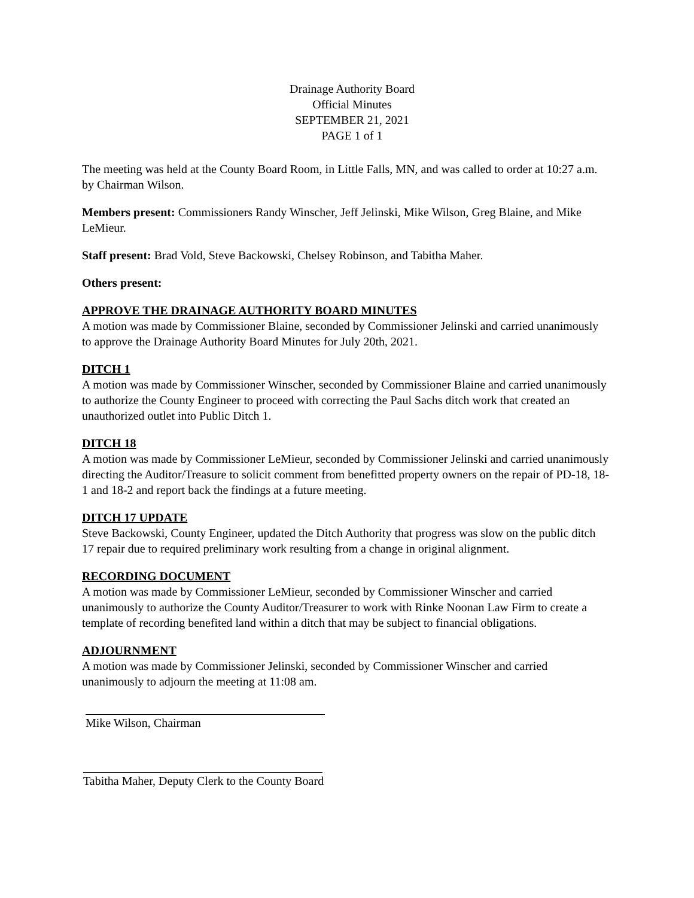Drainage Authority Board
Official Minutes
SEPTEMBER 21, 2021
PAGE 1 of 1
The meeting was held at the County Board Room, in Little Falls, MN, and was called to order at 10:27 a.m. by Chairman Wilson.
Members present: Commissioners Randy Winscher, Jeff Jelinski, Mike Wilson, Greg Blaine, and Mike LeMieur.
Staff present: Brad Vold, Steve Backowski, Chelsey Robinson, and Tabitha Maher.
Others present:
APPROVE THE DRAINAGE AUTHORITY BOARD MINUTES
A motion was made by Commissioner Blaine, seconded by Commissioner Jelinski and carried unanimously to approve the Drainage Authority Board Minutes for July 20th, 2021.
DITCH 1
A motion was made by Commissioner Winscher, seconded by Commissioner Blaine and carried unanimously to authorize the County Engineer to proceed with correcting the Paul Sachs ditch work that created an unauthorized outlet into Public Ditch 1.
DITCH 18
A motion was made by Commissioner LeMieur, seconded by Commissioner Jelinski and carried unanimously directing the Auditor/Treasure to solicit comment from benefitted property owners on the repair of PD-18, 18-1 and 18-2 and report back the findings at a future meeting.
DITCH 17 UPDATE
Steve Backowski, County Engineer, updated the Ditch Authority that progress was slow on the public ditch 17 repair due to required preliminary work resulting from a change in original alignment.
RECORDING DOCUMENT
A motion was made by Commissioner LeMieur, seconded by Commissioner Winscher and carried unanimously to authorize the County Auditor/Treasurer to work with Rinke Noonan Law Firm to create a template of recording benefited land within a ditch that may be subject to financial obligations.
ADJOURNMENT
A motion was made by Commissioner Jelinski, seconded by Commissioner Winscher and carried unanimously to adjourn the meeting at 11:08 am.
Mike Wilson, Chairman
Tabitha Maher, Deputy Clerk to the County Board